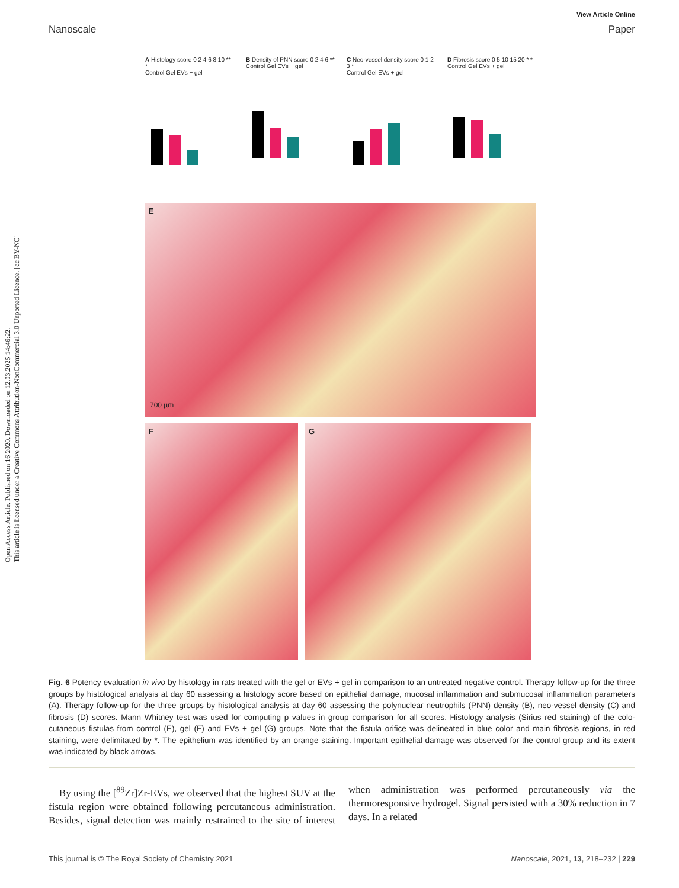Open Access Article. Published on 16 2020. Downloaded on 12.03.2025 14:46:22.
This article is licensed under a Creative Commons Attribution-NonCommercial 3.0 Unported Licence. [cc BY-NC]
View Article Online
Nanoscale Paper
A Histology score 0 2 4 6 8 10 ** *
Control Gel EVs + gel
B Density of PNN score 0 2 4 6 **
Control Gel EVs + gel
C Neo-vessel density score 0 1 2 3 *
Control Gel EVs + gel
D Fibrosis score 0 5 10 15 20 * *
Control Gel EVs + gel
E
700 µm
F
G
Fig. 6 Potency evaluation in vivo by histology in rats treated with the gel or EVs + gel in comparison to an untreated negative control. Therapy follow-up for the three groups by histological analysis at day 60 assessing a histology score based on epithelial damage, mucosal inflammation and submucosal inflammation parameters (A). Therapy follow-up for the three groups by histological analysis at day 60 assessing the polynuclear neutrophils (PNN) density (B), neo-vessel density (C) and fibrosis (D) scores. Mann Whitney test was used for computing p values in group comparison for all scores. Histology analysis (Sirius red staining) of the colo-cutaneous fistulas from control (E), gel (F) and EVs + gel (G) groups. Note that the fistula orifice was delineated in blue color and main fibrosis regions, in red staining, were delimitated by *. The epithelium was identified by an orange staining. Important epithelial damage was observed for the control group and its extent was indicated by black arrows.
By using the [<sup>89</sup>Zr]Zr-EVs, we observed that the highest SUV at the fistula region were obtained following percutaneous administration. Besides, signal detection was mainly restrained to the site of interest when administration was performed percutaneously via the thermoresponsive hydrogel. Signal persisted with a 30% reduction in 7 days. In a related
This journal is © The Royal Society of Chemistry 2021 Nanoscale, 2021, 13, 218–232 | 229